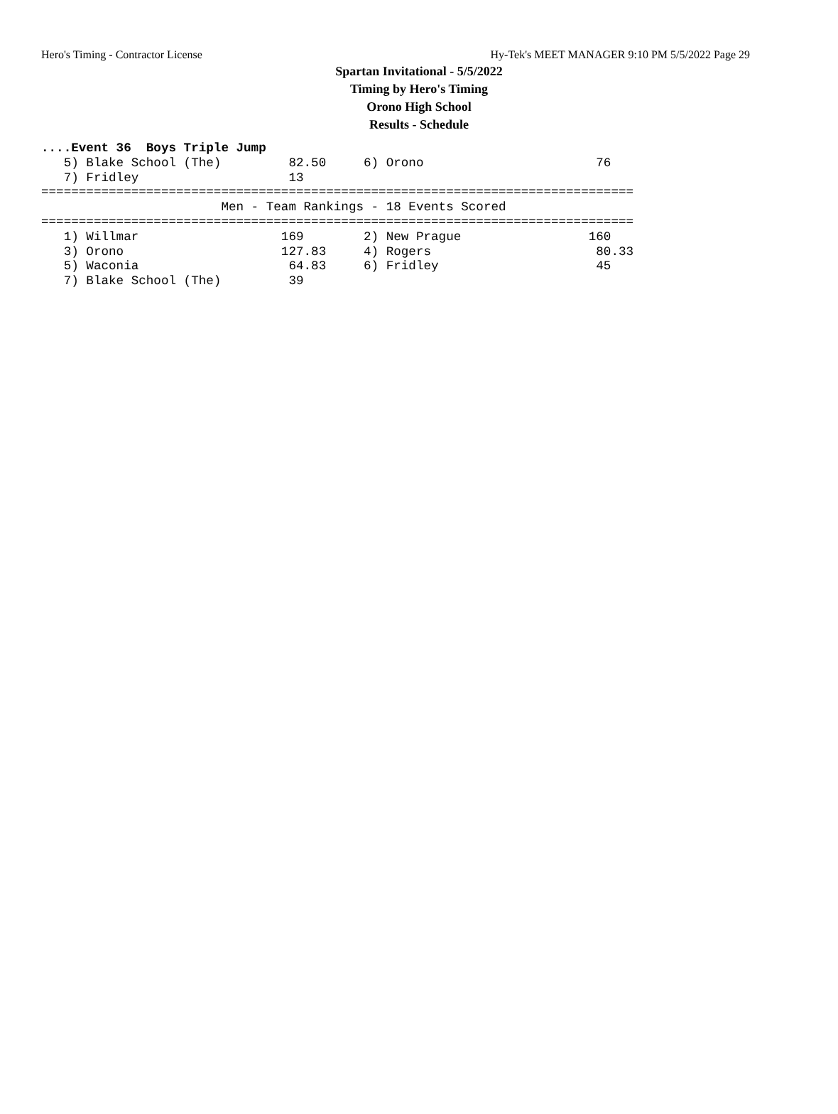Hero's Timing - Contractor License Hy-Tek's MEET MANAGER 9:10 PM 5/5/2022 Page 29
Spartan Invitational - 5/5/2022
Timing by Hero's Timing
Orono High School
Results - Schedule
....Event 36  Boys Triple Jump
   5) Blake School (The)         82.50     6) Orono                       76
   7) Fridley                    13
===============================================================================
                        Men - Team Rankings - 18 Events Scored
===============================================================================
   1) Willmar                   169        2) New Prague                 160
   3) Orono                     127.83     4) Rogers                      80.33
   5) Waconia                    64.83     6) Fridley                     45
   7) Blake School (The)         39